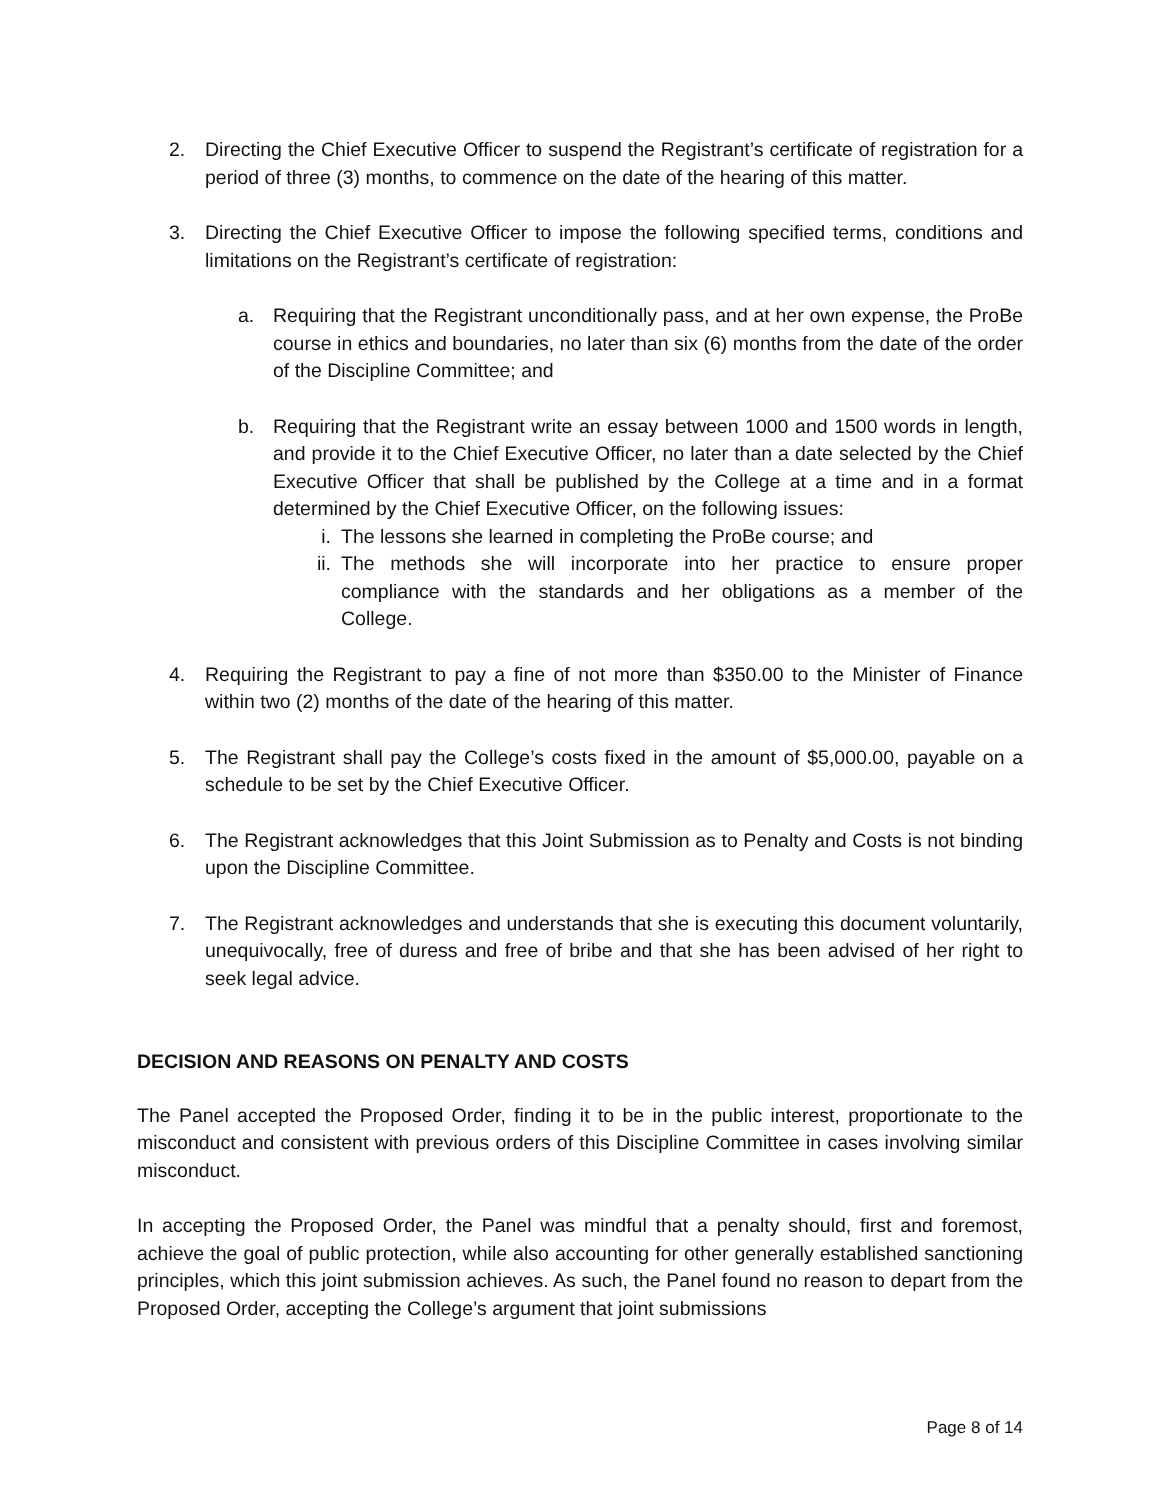2. Directing the Chief Executive Officer to suspend the Registrant’s certificate of registration for a period of three (3) months, to commence on the date of the hearing of this matter.
3. Directing the Chief Executive Officer to impose the following specified terms, conditions and limitations on the Registrant’s certificate of registration:
a. Requiring that the Registrant unconditionally pass, and at her own expense, the ProBe course in ethics and boundaries, no later than six (6) months from the date of the order of the Discipline Committee; and
b. Requiring that the Registrant write an essay between 1000 and 1500 words in length, and provide it to the Chief Executive Officer, no later than a date selected by the Chief Executive Officer that shall be published by the College at a time and in a format determined by the Chief Executive Officer, on the following issues:
i. The lessons she learned in completing the ProBe course; and
ii. The methods she will incorporate into her practice to ensure proper compliance with the standards and her obligations as a member of the College.
4. Requiring the Registrant to pay a fine of not more than $350.00 to the Minister of Finance within two (2) months of the date of the hearing of this matter.
5. The Registrant shall pay the College’s costs fixed in the amount of $5,000.00, payable on a schedule to be set by the Chief Executive Officer.
6. The Registrant acknowledges that this Joint Submission as to Penalty and Costs is not binding upon the Discipline Committee.
7. The Registrant acknowledges and understands that she is executing this document voluntarily, unequivocally, free of duress and free of bribe and that she has been advised of her right to seek legal advice.
DECISION AND REASONS ON PENALTY AND COSTS
The Panel accepted the Proposed Order, finding it to be in the public interest, proportionate to the misconduct and consistent with previous orders of this Discipline Committee in cases involving similar misconduct.
In accepting the Proposed Order, the Panel was mindful that a penalty should, first and foremost, achieve the goal of public protection, while also accounting for other generally established sanctioning principles, which this joint submission achieves. As such, the Panel found no reason to depart from the Proposed Order, accepting the College’s argument that joint submissions
Page 8 of 14